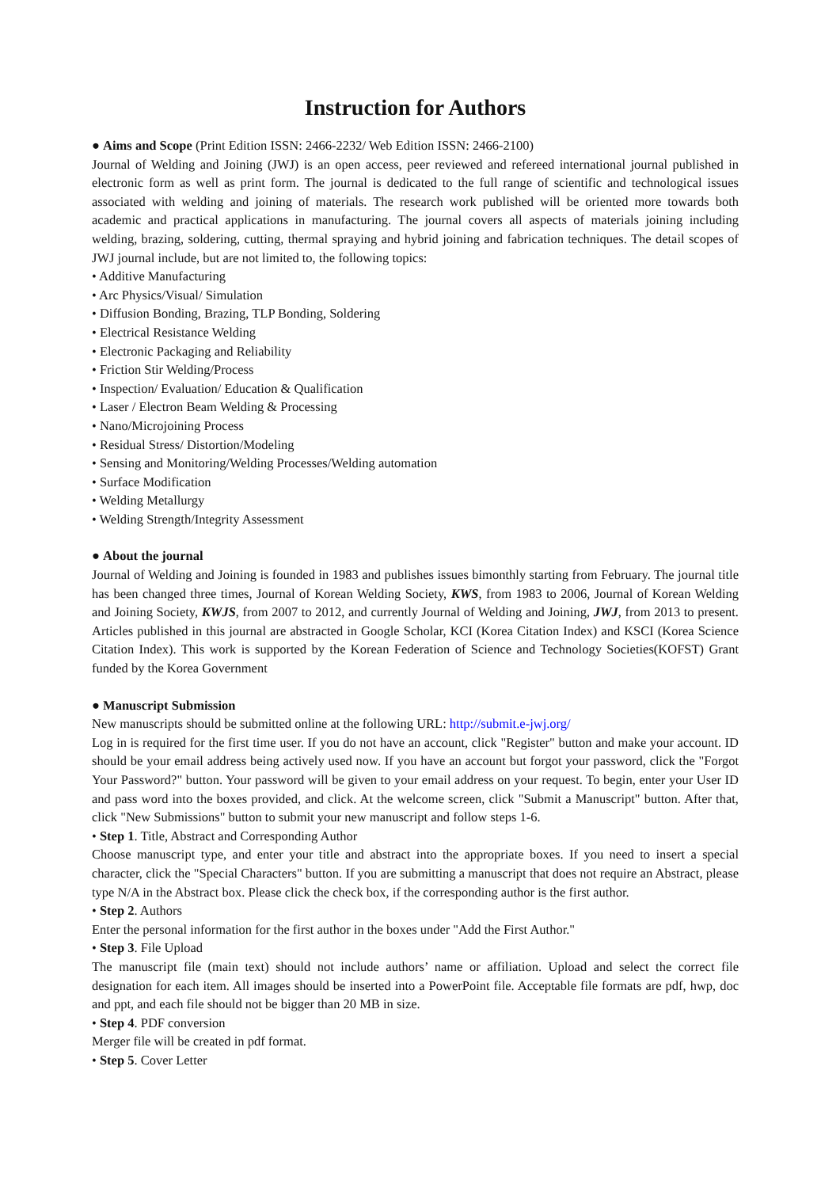Instruction for Authors
● Aims and Scope (Print Edition ISSN: 2466-2232/ Web Edition ISSN: 2466-2100)
Journal of Welding and Joining (JWJ) is an open access, peer reviewed and refereed international journal published in electronic form as well as print form. The journal is dedicated to the full range of scientific and technological issues associated with welding and joining of materials. The research work published will be oriented more towards both academic and practical applications in manufacturing. The journal covers all aspects of materials joining including welding, brazing, soldering, cutting, thermal spraying and hybrid joining and fabrication techniques. The detail scopes of JWJ journal include, but are not limited to, the following topics:
• Additive Manufacturing
• Arc Physics/Visual/ Simulation
• Diffusion Bonding, Brazing, TLP Bonding, Soldering
• Electrical Resistance Welding
• Electronic Packaging and Reliability
• Friction Stir Welding/Process
• Inspection/ Evaluation/ Education & Qualification
• Laser / Electron Beam Welding & Processing
• Nano/Microjoining Process
• Residual Stress/ Distortion/Modeling
• Sensing and Monitoring/Welding Processes/Welding automation
• Surface Modification
• Welding Metallurgy
• Welding Strength/Integrity Assessment
● About the journal
Journal of Welding and Joining is founded in 1983 and publishes issues bimonthly starting from February. The journal title has been changed three times, Journal of Korean Welding Society, KWS, from 1983 to 2006, Journal of Korean Welding and Joining Society, KWJS, from 2007 to 2012, and currently Journal of Welding and Joining, JWJ, from 2013 to present. Articles published in this journal are abstracted in Google Scholar, KCI (Korea Citation Index) and KSCI (Korea Science Citation Index). This work is supported by the Korean Federation of Science and Technology Societies(KOFST) Grant funded by the Korea Government
● Manuscript Submission
New manuscripts should be submitted online at the following URL: http://submit.e-jwj.org/
Log in is required for the first time user. If you do not have an account, click "Register" button and make your account. ID should be your email address being actively used now. If you have an account but forgot your password, click the "Forgot Your Password?" button. Your password will be given to your email address on your request. To begin, enter your User ID and pass word into the boxes provided, and click. At the welcome screen, click "Submit a Manuscript" button. After that, click "New Submissions" button to submit your new manuscript and follow steps 1-6.
• Step 1. Title, Abstract and Corresponding Author
Choose manuscript type, and enter your title and abstract into the appropriate boxes. If you need to insert a special character, click the "Special Characters" button. If you are submitting a manuscript that does not require an Abstract, please type N/A in the Abstract box. Please click the check box, if the corresponding author is the first author.
• Step 2. Authors
Enter the personal information for the first author in the boxes under "Add the First Author."
• Step 3. File Upload
The manuscript file (main text) should not include authors’ name or affiliation. Upload and select the correct file designation for each item. All images should be inserted into a PowerPoint file. Acceptable file formats are pdf, hwp, doc and ppt, and each file should not be bigger than 20 MB in size.
• Step 4. PDF conversion
Merger file will be created in pdf format.
• Step 5. Cover Letter